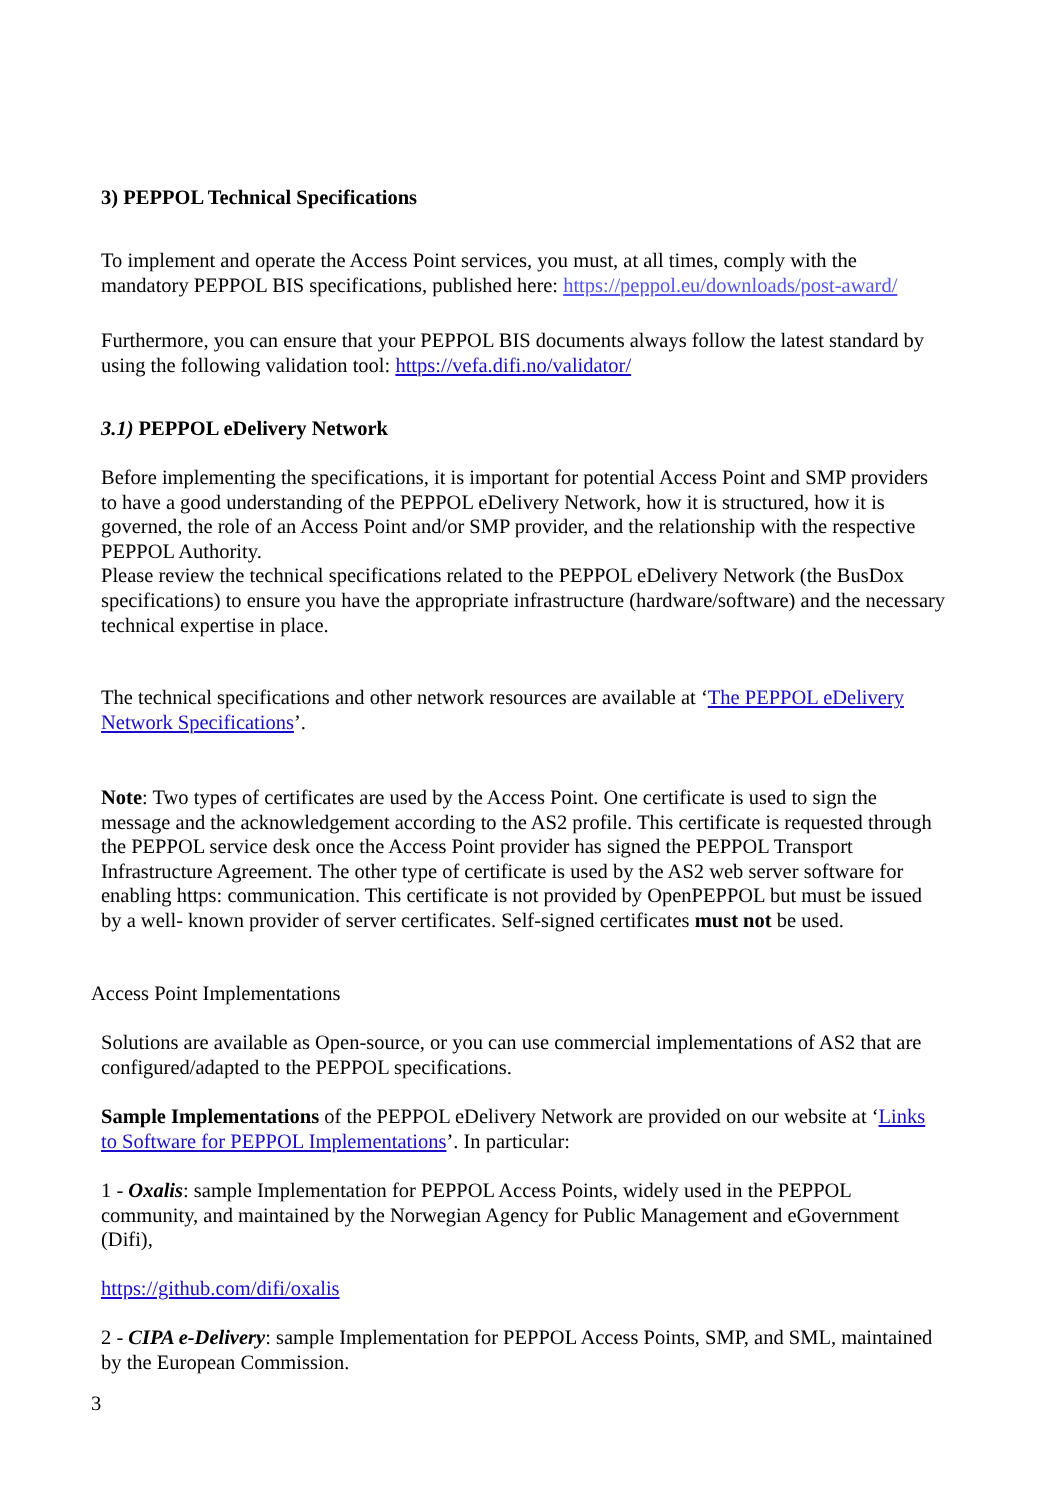3) PEPPOL Technical Specifications
To implement and operate the Access Point services, you must, at all times, comply with the mandatory PEPPOL BIS specifications, published here: https://peppol.eu/downloads/post-award/
Furthermore, you can ensure that your PEPPOL BIS documents always follow the latest standard by using the following validation tool: https://vefa.difi.no/validator/
3.1) PEPPOL eDelivery Network
Before implementing the specifications, it is important for potential Access Point and SMP providers to have a good understanding of the PEPPOL eDelivery Network, how it is structured, how it is governed, the role of an Access Point and/or SMP provider, and the relationship with the respective PEPPOL Authority.
Please review the technical specifications related to the PEPPOL eDelivery Network (the BusDox specifications) to ensure you have the appropriate infrastructure (hardware/software) and the necessary technical expertise in place.
The technical specifications and other network resources are available at ‘The PEPPOL eDelivery Network Specifications’.
Note: Two types of certificates are used by the Access Point. One certificate is used to sign the message and the acknowledgement according to the AS2 profile. This certificate is requested through the PEPPOL service desk once the Access Point provider has signed the PEPPOL Transport Infrastructure Agreement. The other type of certificate is used by the AS2 web server software for enabling https: communication. This certificate is not provided by OpenPEPPOL but must be issued by a well- known provider of server certificates. Self-signed certificates must not be used.
Access Point Implementations
Solutions are available as Open-source, or you can use commercial implementations of AS2 that are configured/adapted to the PEPPOL specifications.
Sample Implementations of the PEPPOL eDelivery Network are provided on our website at ‘Links to Software for PEPPOL Implementations’. In particular:
1 - Oxalis: sample Implementation for PEPPOL Access Points, widely used in the PEPPOL community, and maintained by the Norwegian Agency for Public Management and eGovernment (Difi),
https://github.com/difi/oxalis
2 - CIPA e-Delivery: sample Implementation for PEPPOL Access Points, SMP, and SML, maintained by the European Commission.
3